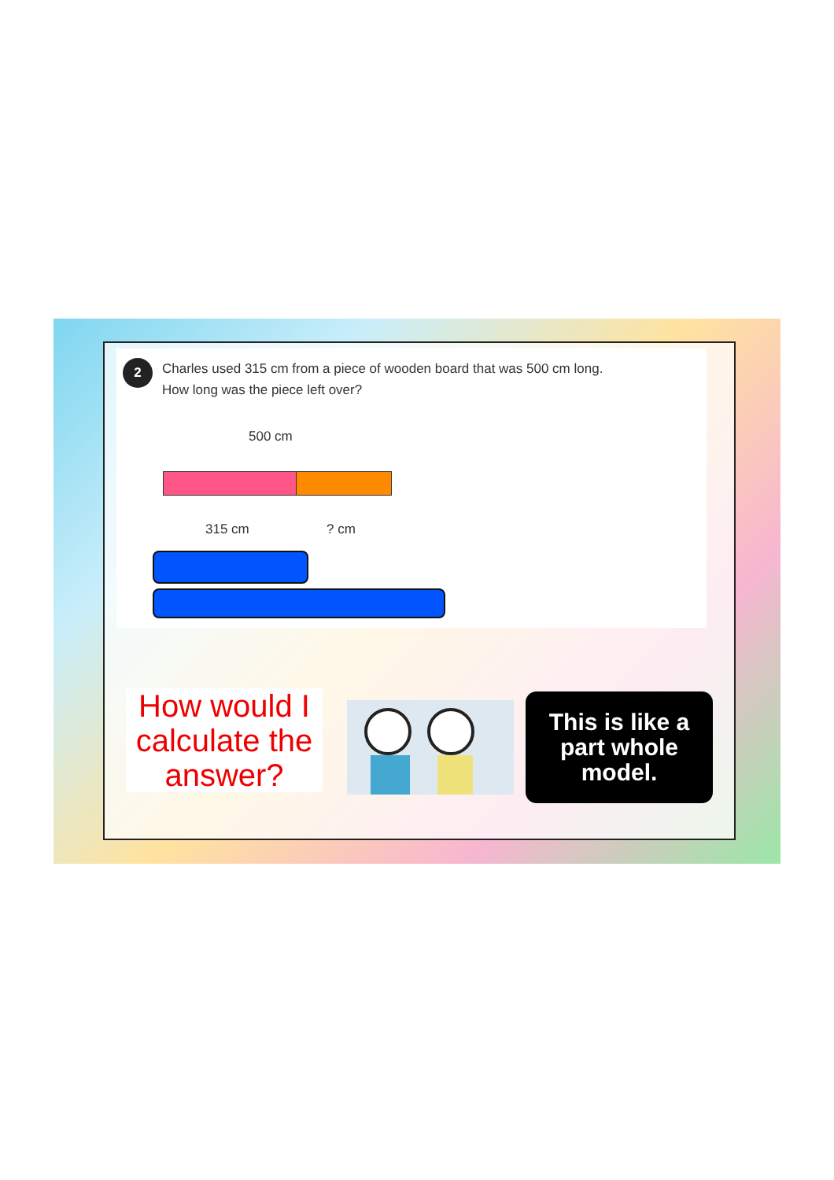2
Charles used 315 cm from a piece of wooden board that was 500 cm long.
How long was the piece left over?
500 cm
315 cm ? cm
How would I calculate the answer?
This is like a part whole model.